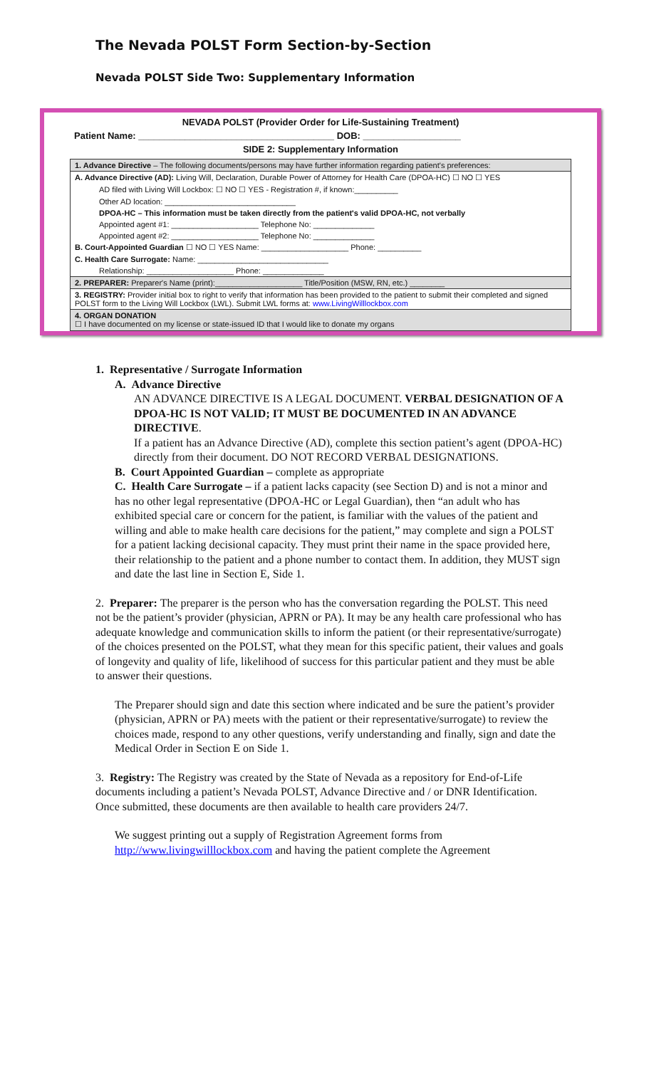The Nevada POLST Form Section-by-Section
Nevada POLST Side Two: Supplementary Information
NEVADA POLST (Provider Order for Life-Sustaining Treatment)
Patient Name: ______________________________________ DOB: ___________________
SIDE 2: Supplementary Information
1. Advance Directive – The following documents/persons may have further information regarding patient's preferences:
A. Advance Directive (AD): Living Will, Declaration, Durable Power of Attorney for Health Care (DPOA-HC) ☐ NO ☐ YES
AD filed with Living Will Lockbox: ☐ NO ☐ YES - Registration #, if known:__________
Other AD location: ______________________________
DPOA-HC – This information must be taken directly from the patient's valid DPOA-HC, not verbally
Appointed agent #1: ____________________ Telephone No: ______________
Appointed agent #2: ____________________ Telephone No: ______________
B. Court-Appointed Guardian ☐ NO ☐ YES Name: ____________________ Phone: __________
C. Health Care Surrogate: Name: ______________________________
Relationship: ____________________ Phone: ______________
2. PREPARER: Preparer's Name (print):____________________ Title/Position (MSW, RN, etc.) ________
3. REGISTRY: Provider initial box to right to verify that information has been provided to the patient to submit their completed and signed POLST form to the Living Will Lockbox (LWL). Submit LWL forms at: www.LivingWilllockbox.com
4. ORGAN DONATION
☐ I have documented on my license or state-issued ID that I would like to donate my organs
1. Representative / Surrogate Information
A. Advance Directive
AN ADVANCE DIRECTIVE IS A LEGAL DOCUMENT. VERBAL DESIGNATION OF A DPOA-HC IS NOT VALID; IT MUST BE DOCUMENTED IN AN ADVANCE DIRECTIVE.
If a patient has an Advance Directive (AD), complete this section patient’s agent (DPOA-HC) directly from their document. DO NOT RECORD VERBAL DESIGNATIONS.
B. Court Appointed Guardian – complete as appropriate
C. Health Care Surrogate – if a patient lacks capacity (see Section D) and is not a minor and has no other legal representative (DPOA-HC or Legal Guardian), then “an adult who has exhibited special care or concern for the patient, is familiar with the values of the patient and willing and able to make health care decisions for the patient,” may complete and sign a POLST for a patient lacking decisional capacity. They must print their name in the space provided here, their relationship to the patient and a phone number to contact them. In addition, they MUST sign and date the last line in Section E, Side 1.
2. Preparer: The preparer is the person who has the conversation regarding the POLST. This need not be the patient’s provider (physician, APRN or PA). It may be any health care professional who has adequate knowledge and communication skills to inform the patient (or their representative/surrogate) of the choices presented on the POLST, what they mean for this specific patient, their values and goals of longevity and quality of life, likelihood of success for this particular patient and they must be able to answer their questions.
The Preparer should sign and date this section where indicated and be sure the patient’s provider (physician, APRN or PA) meets with the patient or their representative/surrogate) to review the choices made, respond to any other questions, verify understanding and finally, sign and date the Medical Order in Section E on Side 1.
3. Registry: The Registry was created by the State of Nevada as a repository for End-of-Life documents including a patient’s Nevada POLST, Advance Directive and / or DNR Identification. Once submitted, these documents are then available to health care providers 24/7.
We suggest printing out a supply of Registration Agreement forms from http://www.livingwilllockbox.com and having the patient complete the Agreement